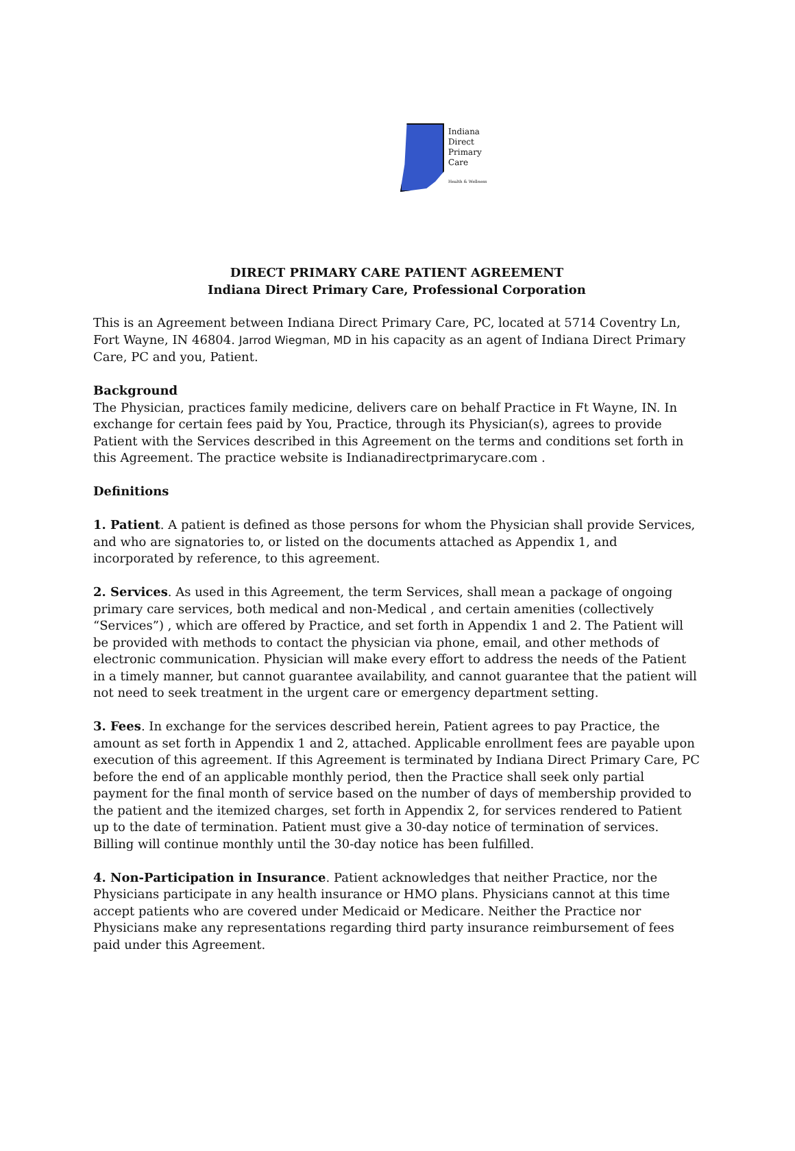Indiana
Direct
Primary
Care
Health & Wellness
DIRECT PRIMARY CARE PATIENT AGREEMENT
Indiana Direct Primary Care, Professional Corporation
This is an Agreement between Indiana Direct Primary Care, PC, located at 5714 Coventry Ln, Fort Wayne, IN 46804. Jarrod Wiegman, MD in his capacity as an agent of Indiana Direct Primary Care, PC and you, Patient.
Background
The Physician, practices family medicine, delivers care on behalf Practice in Ft Wayne, IN. In exchange for certain fees paid by You, Practice, through its Physician(s), agrees to provide Patient with the Services described in this Agreement on the terms and conditions set forth in this Agreement. The practice website is Indianadirectprimarycare.com .
Definitions
1. Patient. A patient is defined as those persons for whom the Physician shall provide Services, and who are signatories to, or listed on the documents attached as Appendix 1, and incorporated by reference, to this agreement.
2. Services. As used in this Agreement, the term Services, shall mean a package of ongoing primary care services, both medical and non-Medical , and certain amenities (collectively “Services”) , which are offered by Practice, and set forth in Appendix 1 and 2. The Patient will be provided with methods to contact the physician via phone, email, and other methods of electronic communication. Physician will make every effort to address the needs of the Patient in a timely manner, but cannot guarantee availability, and cannot guarantee that the patient will not need to seek treatment in the urgent care or emergency department setting.
3. Fees. In exchange for the services described herein, Patient agrees to pay Practice, the amount as set forth in Appendix 1 and 2, attached. Applicable enrollment fees are payable upon execution of this agreement. If this Agreement is terminated by Indiana Direct Primary Care, PC before the end of an applicable monthly period, then the Practice shall seek only partial payment for the final month of service based on the number of days of membership provided to the patient and the itemized charges, set forth in Appendix 2, for services rendered to Patient up to the date of termination. Patient must give a 30-day notice of termination of services. Billing will continue monthly until the 30-day notice has been fulfilled.
4. Non-Participation in Insurance. Patient acknowledges that neither Practice, nor the Physicians participate in any health insurance or HMO plans. Physicians cannot at this time accept patients who are covered under Medicaid or Medicare. Neither the Practice nor Physicians make any representations regarding third party insurance reimbursement of fees paid under this Agreement.